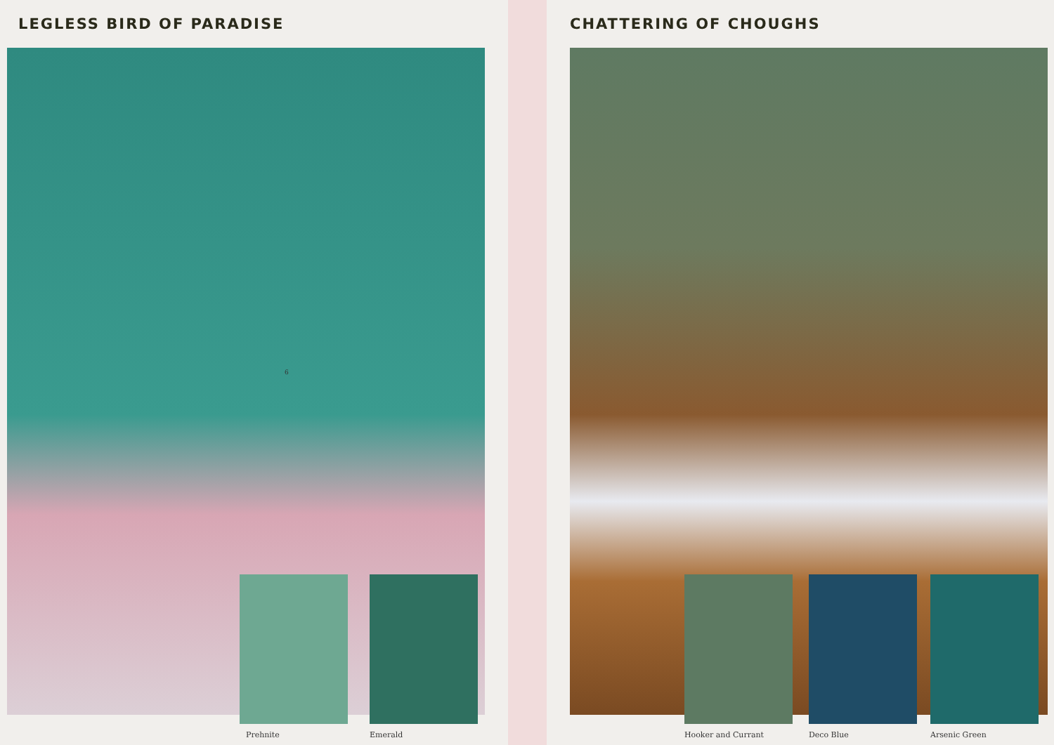LEGLESS BIRD OF PARADISE
Prehnite Emerald
6
CHATTERING OF CHOUGHS
Hooker and Currant Deco Blue Arsenic Green